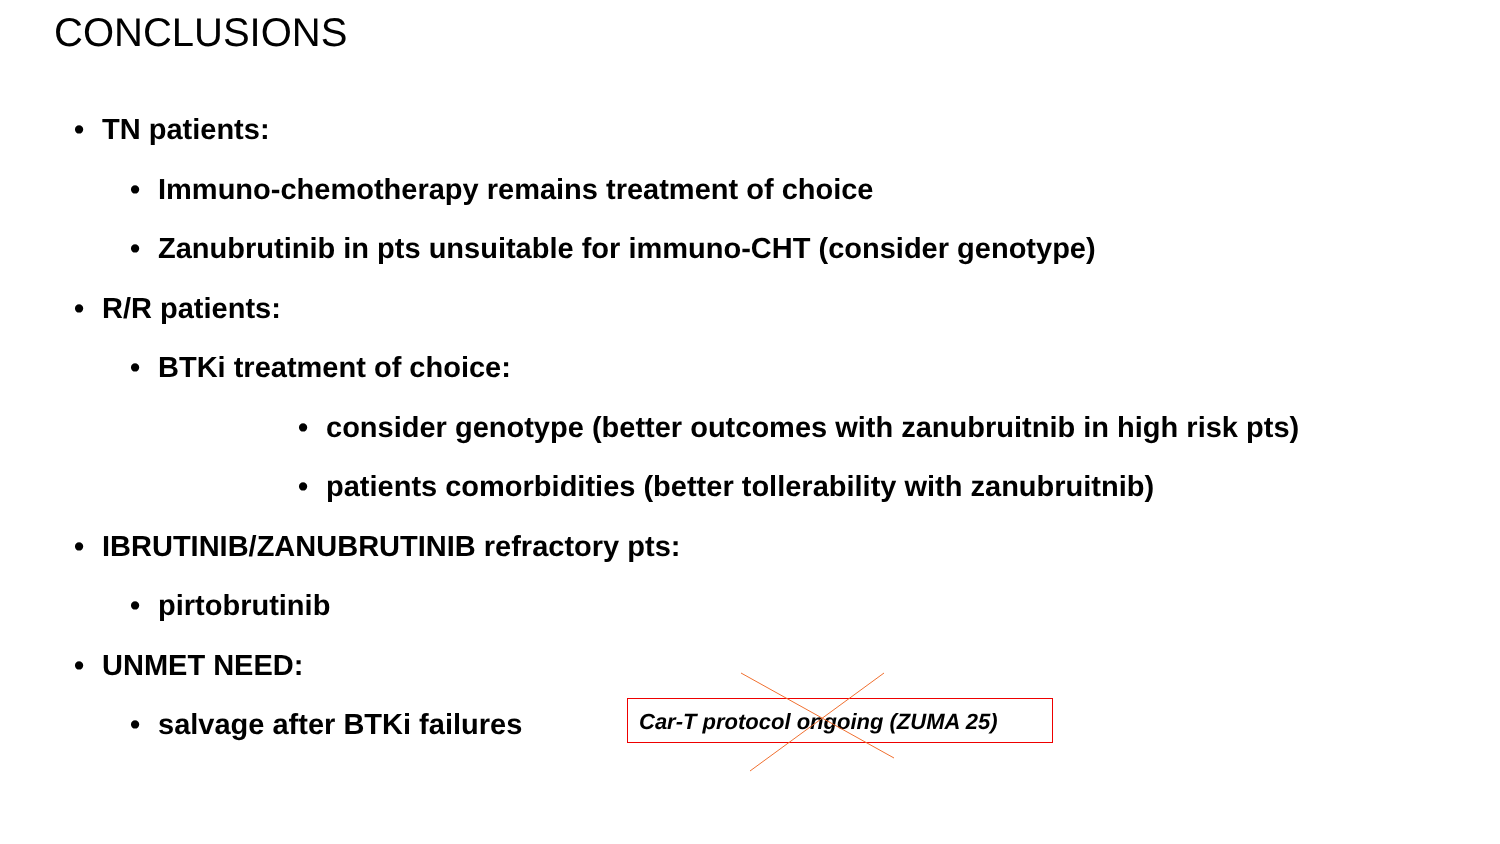CONCLUSIONS
• TN patients:
• Immuno-chemotherapy remains treatment of choice
• Zanubrutinib in pts unsuitable for immuno-CHT (consider genotype)
• R/R patients:
• BTKi treatment of choice:
• consider genotype (better outcomes with zanubruitnib in high risk pts)
• patients comorbidities (better tollerability with zanubruitnib)
• IBRUTINIB/ZANUBRUTINIB refractory pts:
• pirtobrutinib
• UNMET NEED:
• salvage after BTKi failures
Car-T protocol ongoing (ZUMA 25)